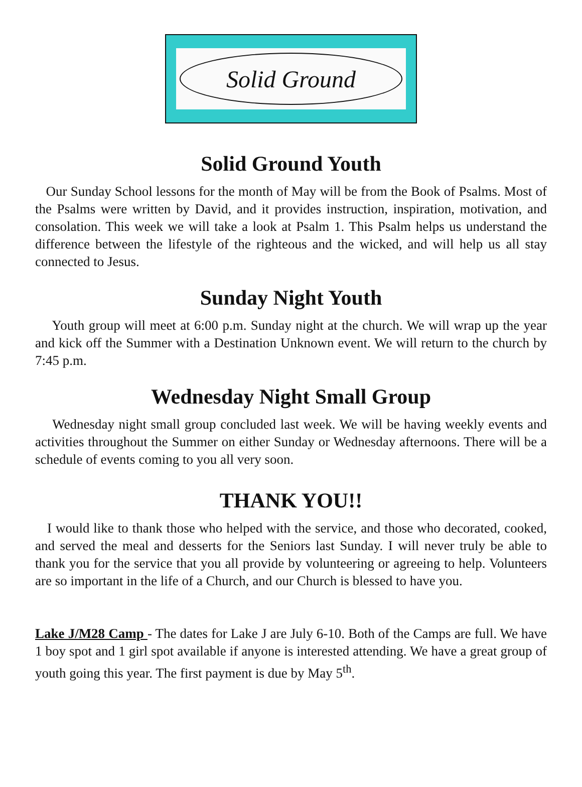Solid Ground
Solid Ground Youth
Our Sunday School lessons for the month of May will be from the Book of Psalms. Most of the Psalms were written by David, and it provides instruction, inspiration, motivation, and consolation. This week we will take a look at Psalm 1. This Psalm helps us understand the difference between the lifestyle of the righteous and the wicked, and will help us all stay connected to Jesus.
Sunday Night Youth
Youth group will meet at 6:00 p.m. Sunday night at the church. We will wrap up the year and kick off the Summer with a Destination Unknown event. We will return to the church by 7:45 p.m.
Wednesday Night Small Group
Wednesday night small group concluded last week. We will be having weekly events and activities throughout the Summer on either Sunday or Wednesday afternoons. There will be a schedule of events coming to you all very soon.
THANK YOU!!
I would like to thank those who helped with the service, and those who decorated, cooked, and served the meal and desserts for the Seniors last Sunday. I will never truly be able to thank you for the service that you all provide by volunteering or agreeing to help. Volunteers are so important in the life of a Church, and our Church is blessed to have you.
Lake J/M28 Camp - The dates for Lake J are July 6-10. Both of the Camps are full. We have 1 boy spot and 1 girl spot available if anyone is interested attending. We have a great group of youth going this year. The first payment is due by May 5<sup>th</sup>.